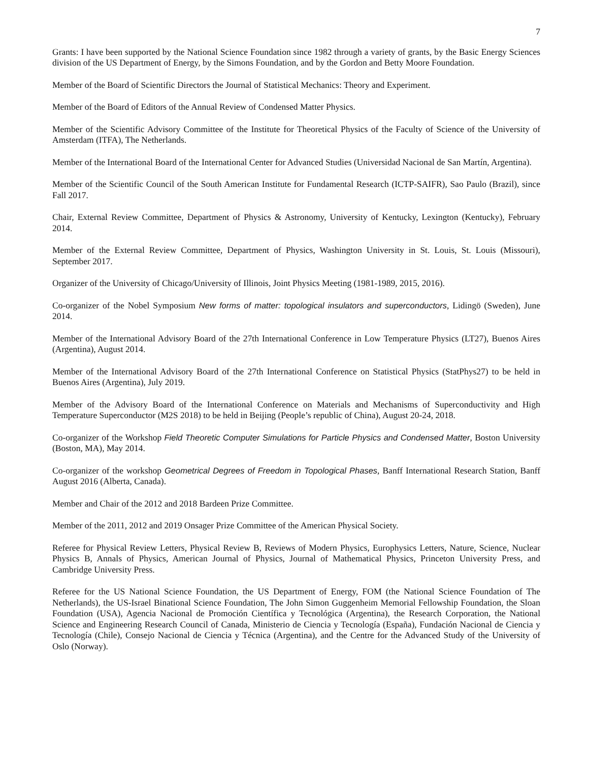7
Grants: I have been supported by the National Science Foundation since 1982 through a variety of grants, by the Basic Energy Sciences division of the US Department of Energy, by the Simons Foundation, and by the Gordon and Betty Moore Foundation.
Member of the Board of Scientific Directors the Journal of Statistical Mechanics: Theory and Experiment.
Member of the Board of Editors of the Annual Review of Condensed Matter Physics.
Member of the Scientific Advisory Committee of the Institute for Theoretical Physics of the Faculty of Science of the University of Amsterdam (ITFA), The Netherlands.
Member of the International Board of the International Center for Advanced Studies (Universidad Nacional de San Martín, Argentina).
Member of the Scientific Council of the South American Institute for Fundamental Research (ICTP-SAIFR), Sao Paulo (Brazil), since Fall 2017.
Chair, External Review Committee, Department of Physics & Astronomy, University of Kentucky, Lexington (Kentucky), February 2014.
Member of the External Review Committee, Department of Physics, Washington University in St. Louis, St. Louis (Missouri), September 2017.
Organizer of the University of Chicago/University of Illinois, Joint Physics Meeting (1981-1989, 2015, 2016).
Co-organizer of the Nobel Symposium New forms of matter: topological insulators and superconductors, Lidingö (Sweden), June 2014.
Member of the International Advisory Board of the 27th International Conference in Low Temperature Physics (LT27), Buenos Aires (Argentina), August 2014.
Member of the International Advisory Board of the 27th International Conference on Statistical Physics (StatPhys27) to be held in Buenos Aires (Argentina), July 2019.
Member of the Advisory Board of the International Conference on Materials and Mechanisms of Superconductivity and High Temperature Superconductor (M2S 2018) to be held in Beijing (People’s republic of China), August 20-24, 2018.
Co-organizer of the Workshop Field Theoretic Computer Simulations for Particle Physics and Condensed Matter, Boston University (Boston, MA), May 2014.
Co-organizer of the workshop Geometrical Degrees of Freedom in Topological Phases, Banff International Research Station, Banff August 2016 (Alberta, Canada).
Member and Chair of the 2012 and 2018 Bardeen Prize Committee.
Member of the 2011, 2012 and 2019 Onsager Prize Committee of the American Physical Society.
Referee for Physical Review Letters, Physical Review B, Reviews of Modern Physics, Europhysics Letters, Nature, Science, Nuclear Physics B, Annals of Physics, American Journal of Physics, Journal of Mathematical Physics, Princeton University Press, and Cambridge University Press.
Referee for the US National Science Foundation, the US Department of Energy, FOM (the National Science Foundation of The Netherlands), the US-Israel Binational Science Foundation, The John Simon Guggenheim Memorial Fellowship Foundation, the Sloan Foundation (USA), Agencia Nacional de Promoción Científica y Tecnológica (Argentina), the Research Corporation, the National Science and Engineering Research Council of Canada, Ministerio de Ciencia y Tecnología (España), Fundación Nacional de Ciencia y Tecnología (Chile), Consejo Nacional de Ciencia y Técnica (Argentina), and the Centre for the Advanced Study of the University of Oslo (Norway).